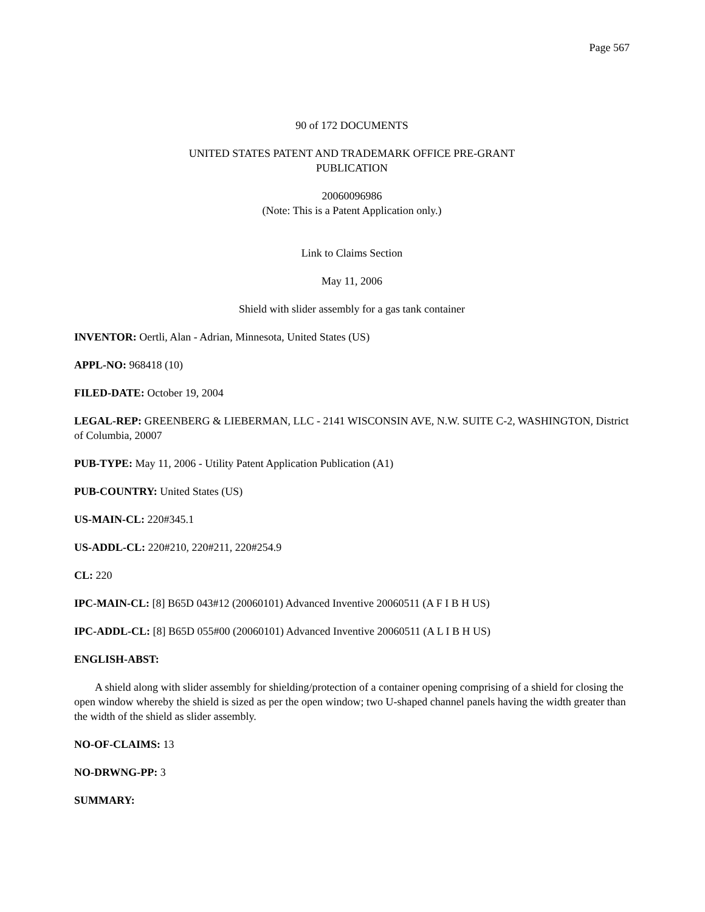Page 567
90 of 172 DOCUMENTS
UNITED STATES PATENT AND TRADEMARK OFFICE PRE-GRANT
PUBLICATION
20060096986
(Note: This is a Patent Application only.)
Link to Claims Section
May 11, 2006
Shield with slider assembly for a gas tank container
INVENTOR: Oertli, Alan - Adrian, Minnesota, United States (US)
APPL-NO: 968418 (10)
FILED-DATE: October 19, 2004
LEGAL-REP: GREENBERG & LIEBERMAN, LLC - 2141 WISCONSIN AVE, N.W. SUITE C-2, WASHINGTON, District of Columbia, 20007
PUB-TYPE: May 11, 2006 - Utility Patent Application Publication (A1)
PUB-COUNTRY: United States (US)
US-MAIN-CL: 220#345.1
US-ADDL-CL: 220#210, 220#211, 220#254.9
CL: 220
IPC-MAIN-CL: [8] B65D 043#12 (20060101) Advanced Inventive 20060511 (A F I B H US)
IPC-ADDL-CL: [8] B65D 055#00 (20060101) Advanced Inventive 20060511 (A L I B H US)
ENGLISH-ABST:
A shield along with slider assembly for shielding/protection of a container opening comprising of a shield for closing the open window whereby the shield is sized as per the open window; two U-shaped channel panels having the width greater than the width of the shield as slider assembly.
NO-OF-CLAIMS: 13
NO-DRWNG-PP: 3
SUMMARY: